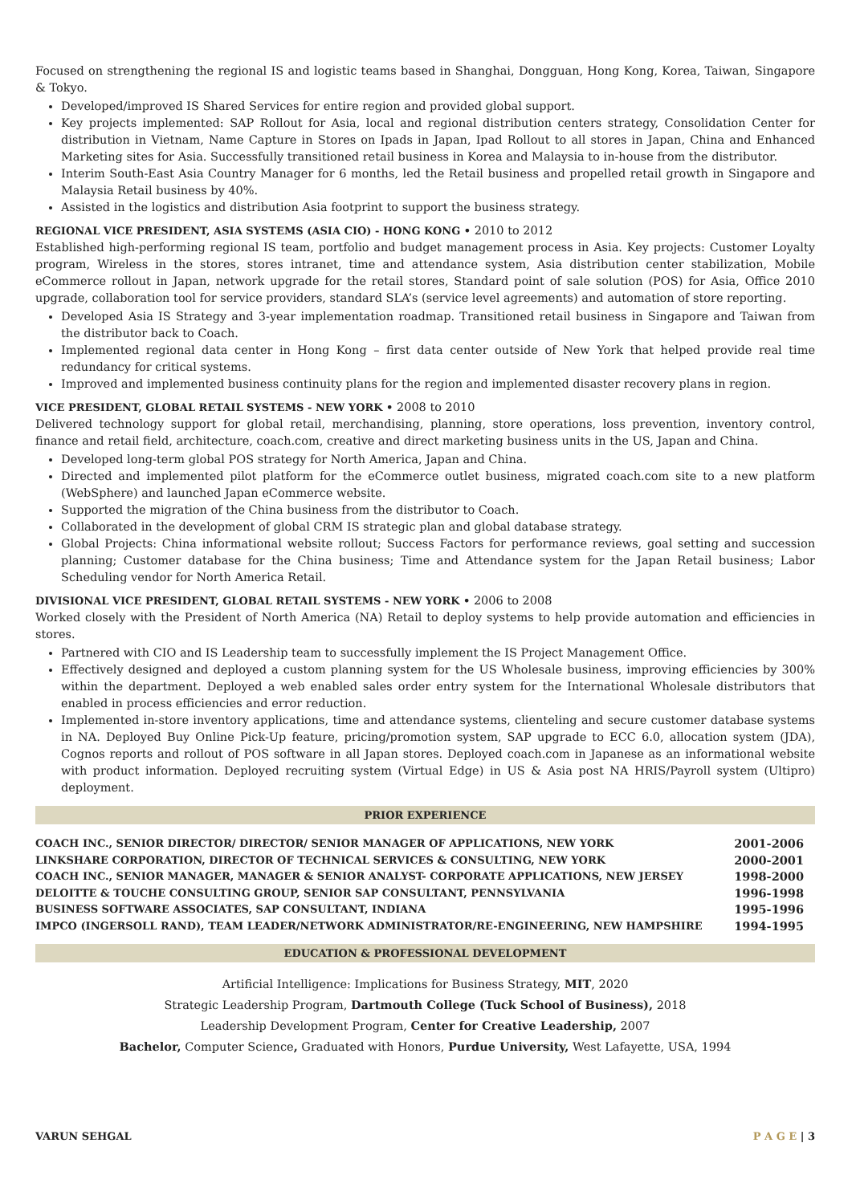Focused on strengthening the regional IS and logistic teams based in Shanghai, Dongguan, Hong Kong, Korea, Taiwan, Singapore & Tokyo.
Developed/improved IS Shared Services for entire region and provided global support.
Key projects implemented: SAP Rollout for Asia, local and regional distribution centers strategy, Consolidation Center for distribution in Vietnam, Name Capture in Stores on Ipads in Japan, Ipad Rollout to all stores in Japan, China and Enhanced Marketing sites for Asia. Successfully transitioned retail business in Korea and Malaysia to in-house from the distributor.
Interim South-East Asia Country Manager for 6 months, led the Retail business and propelled retail growth in Singapore and Malaysia Retail business by 40%.
Assisted in the logistics and distribution Asia footprint to support the business strategy.
REGIONAL VICE PRESIDENT, ASIA SYSTEMS (ASIA CIO) - HONG KONG • 2010 to 2012
Established high-performing regional IS team, portfolio and budget management process in Asia. Key projects: Customer Loyalty program, Wireless in the stores, stores intranet, time and attendance system, Asia distribution center stabilization, Mobile eCommerce rollout in Japan, network upgrade for the retail stores, Standard point of sale solution (POS) for Asia, Office 2010 upgrade, collaboration tool for service providers, standard SLA’s (service level agreements) and automation of store reporting.
Developed Asia IS Strategy and 3-year implementation roadmap. Transitioned retail business in Singapore and Taiwan from the distributor back to Coach.
Implemented regional data center in Hong Kong – first data center outside of New York that helped provide real time redundancy for critical systems.
Improved and implemented business continuity plans for the region and implemented disaster recovery plans in region.
VICE PRESIDENT, GLOBAL RETAIL SYSTEMS - NEW YORK • 2008 to 2010
Delivered technology support for global retail, merchandising, planning, store operations, loss prevention, inventory control, finance and retail field, architecture, coach.com, creative and direct marketing business units in the US, Japan and China.
Developed long-term global POS strategy for North America, Japan and China.
Directed and implemented pilot platform for the eCommerce outlet business, migrated coach.com site to a new platform (WebSphere) and launched Japan eCommerce website.
Supported the migration of the China business from the distributor to Coach.
Collaborated in the development of global CRM IS strategic plan and global database strategy.
Global Projects: China informational website rollout; Success Factors for performance reviews, goal setting and succession planning; Customer database for the China business; Time and Attendance system for the Japan Retail business; Labor Scheduling vendor for North America Retail.
DIVISIONAL VICE PRESIDENT, GLOBAL RETAIL SYSTEMS - NEW YORK • 2006 to 2008
Worked closely with the President of North America (NA) Retail to deploy systems to help provide automation and efficiencies in stores.
Partnered with CIO and IS Leadership team to successfully implement the IS Project Management Office.
Effectively designed and deployed a custom planning system for the US Wholesale business, improving efficiencies by 300% within the department. Deployed a web enabled sales order entry system for the International Wholesale distributors that enabled in process efficiencies and error reduction.
Implemented in-store inventory applications, time and attendance systems, clienteling and secure customer database systems in NA. Deployed Buy Online Pick-Up feature, pricing/promotion system, SAP upgrade to ECC 6.0, allocation system (JDA), Cognos reports and rollout of POS software in all Japan stores. Deployed coach.com in Japanese as an informational website with product information. Deployed recruiting system (Virtual Edge) in US & Asia post NA HRIS/Payroll system (Ultipro) deployment.
PRIOR EXPERIENCE
| COACH INC., SENIOR DIRECTOR/ DIRECTOR/ SENIOR MANAGER OF APPLICATIONS, NEW YORK | 2001-2006 |
| LINKSHARE CORPORATION, DIRECTOR OF TECHNICAL SERVICES & CONSULTING, NEW YORK | 2000-2001 |
| COACH INC., SENIOR MANAGER, MANAGER & SENIOR ANALYST- CORPORATE APPLICATIONS, NEW JERSEY | 1998-2000 |
| DELOITTE & TOUCHE CONSULTING GROUP, SENIOR SAP CONSULTANT, PENNSYLVANIA | 1996-1998 |
| BUSINESS SOFTWARE ASSOCIATES, SAP CONSULTANT, INDIANA | 1995-1996 |
| IMPCO (INGERSOLL RAND), TEAM LEADER/NETWORK ADMINISTRATOR/RE-ENGINEERING, NEW HAMPSHIRE | 1994-1995 |
EDUCATION & PROFESSIONAL DEVELOPMENT
Artificial Intelligence: Implications for Business Strategy, MIT, 2020
Strategic Leadership Program, Dartmouth College (Tuck School of Business), 2018
Leadership Development Program, Center for Creative Leadership, 2007
Bachelor, Computer Science, Graduated with Honors, Purdue University, West Lafayette, USA, 1994
VARUN SEHGAL P A G E | 3